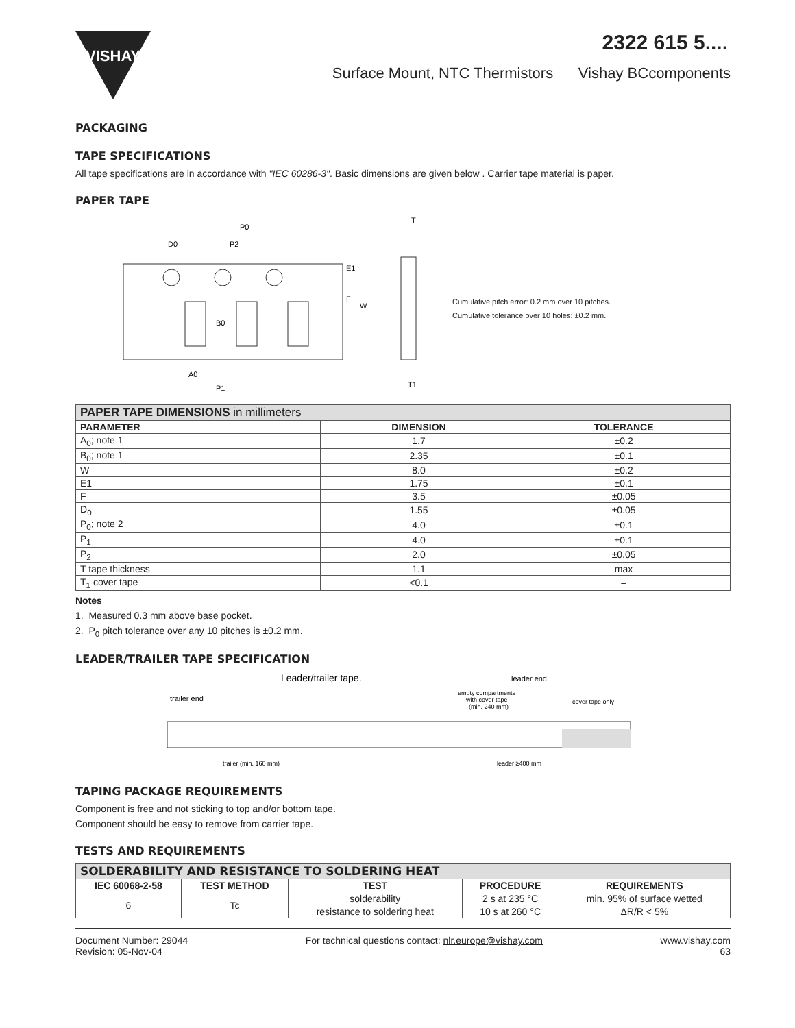VISHAY
2322 615 5....
Surface Mount, NTC Thermistors Vishay BCcomponents
PACKAGING
TAPE SPECIFICATIONS
All tape specifications are in accordance with "IEC 60286-3". Basic dimensions are given below . Carrier tape material is paper.
PAPER TAPE
D0
P0
P2
E1
F
W
B0
A0
P1
T
T1
Cumulative pitch error: 0.2 mm over 10 pitches.
Cumulative tolerance over 10 holes: ±0.2 mm.
| PAPER TAPE DIMENSIONS in millimeters | | |
| --- | --- | --- |
| PARAMETER | DIMENSION | TOLERANCE |
| A<sub>0</sub>; note 1 | 1.7 | ±0.2 |
| B<sub>0</sub>; note 1 | 2.35 | ±0.1 |
| W | 8.0 | ±0.2 |
| E1 | 1.75 | ±0.1 |
| F | 3.5 | ±0.05 |
| D<sub>0</sub> | 1.55 | ±0.05 |
| P<sub>0</sub>; note 2 | 4.0 | ±0.1 |
| P<sub>1</sub> | 4.0 | ±0.1 |
| P<sub>2</sub> | 2.0 | ±0.05 |
| T tape thickness | 1.1 | max |
| T<sub>1</sub> cover tape | <0.1 | – |
Notes
1. Measured 0.3 mm above base pocket.
2. P<sub>0</sub> pitch tolerance over any 10 pitches is ±0.2 mm.
LEADER/TRAILER TAPE SPECIFICATION
Leader/trailer tape.
leader end
trailer end
empty compartments
with cover tape
(min. 240 mm)
cover tape only
trailer (min. 160 mm)
leader ≥400 mm
TAPING PACKAGE REQUIREMENTS
Component is free and not sticking to top and/or bottom tape.
Component should be easy to remove from carrier tape.
TESTS AND REQUIREMENTS
| SOLDERABILITY AND RESISTANCE TO SOLDERING HEAT | | | | |
| --- | --- | --- | --- | --- |
| IEC 60068-2-58 | TEST METHOD | TEST | PROCEDURE | REQUIREMENTS |
| 6 | Tc | solderability | 2 s at 235 °C | min. 95% of surface wetted |
| | | resistance to soldering heat | 10 s at 260 °C | ΔR/R < 5% |
Document Number: 29044
Revision: 05-Nov-04
For technical questions contact: nlr.europe@vishay.com
www.vishay.com
63